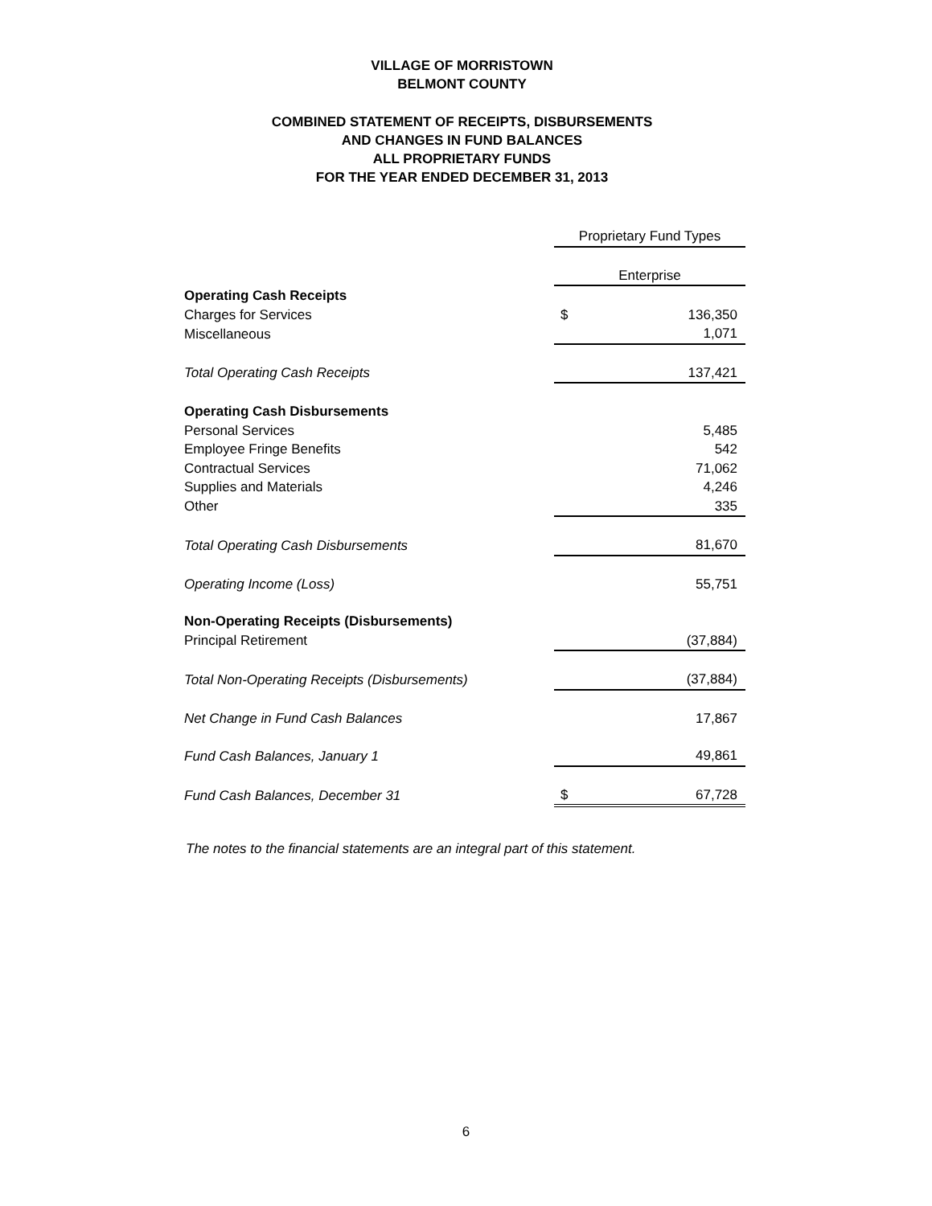VILLAGE OF MORRISTOWN
BELMONT COUNTY
COMBINED STATEMENT OF RECEIPTS, DISBURSEMENTS
AND CHANGES IN FUND BALANCES
ALL PROPRIETARY FUNDS
FOR THE YEAR ENDED DECEMBER 31, 2013
| | Proprietary Fund Types | |
| | Enterprise | |
| Operating Cash Receipts | | |
| Charges for Services | $ | 136,350 |
| Miscellaneous | | 1,071 |
| Total Operating Cash Receipts | | 137,421 |
| Operating Cash Disbursements | | |
| Personal Services | | 5,485 |
| Employee Fringe Benefits | | 542 |
| Contractual Services | | 71,062 |
| Supplies and Materials | | 4,246 |
| Other | | 335 |
| Total Operating Cash Disbursements | | 81,670 |
| Operating Income (Loss) | | 55,751 |
| Non-Operating Receipts (Disbursements) | | |
| Principal Retirement | | (37,884) |
| Total Non-Operating Receipts (Disbursements) | | (37,884) |
| Net Change in Fund Cash Balances | | 17,867 |
| Fund Cash Balances, January 1 | | 49,861 |
| Fund Cash Balances, December 31 | $ | 67,728 |
The notes to the financial statements are an integral part of this statement.
6